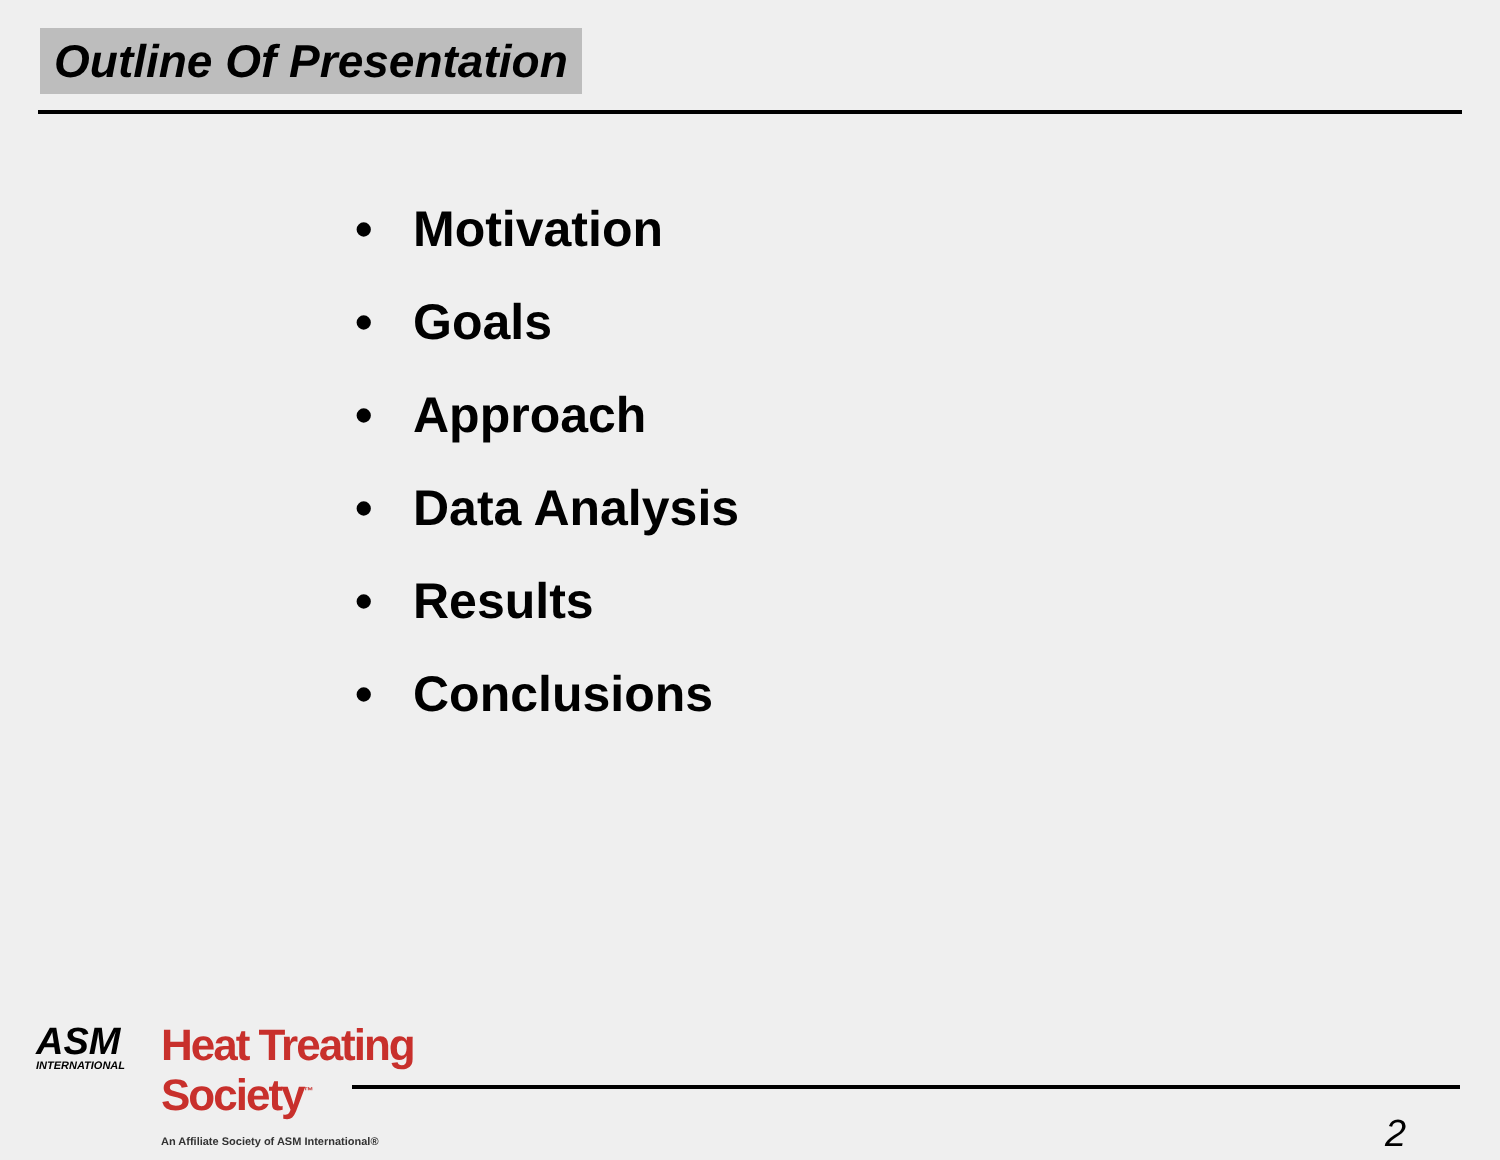Outline Of Presentation
• Motivation
• Goals
• Approach
• Data Analysis
• Results
• Conclusions
ASM
INTERNATIONAL
Heat Treating
Society<sup>™</sup>
An Affiliate Society of ASM International®
2